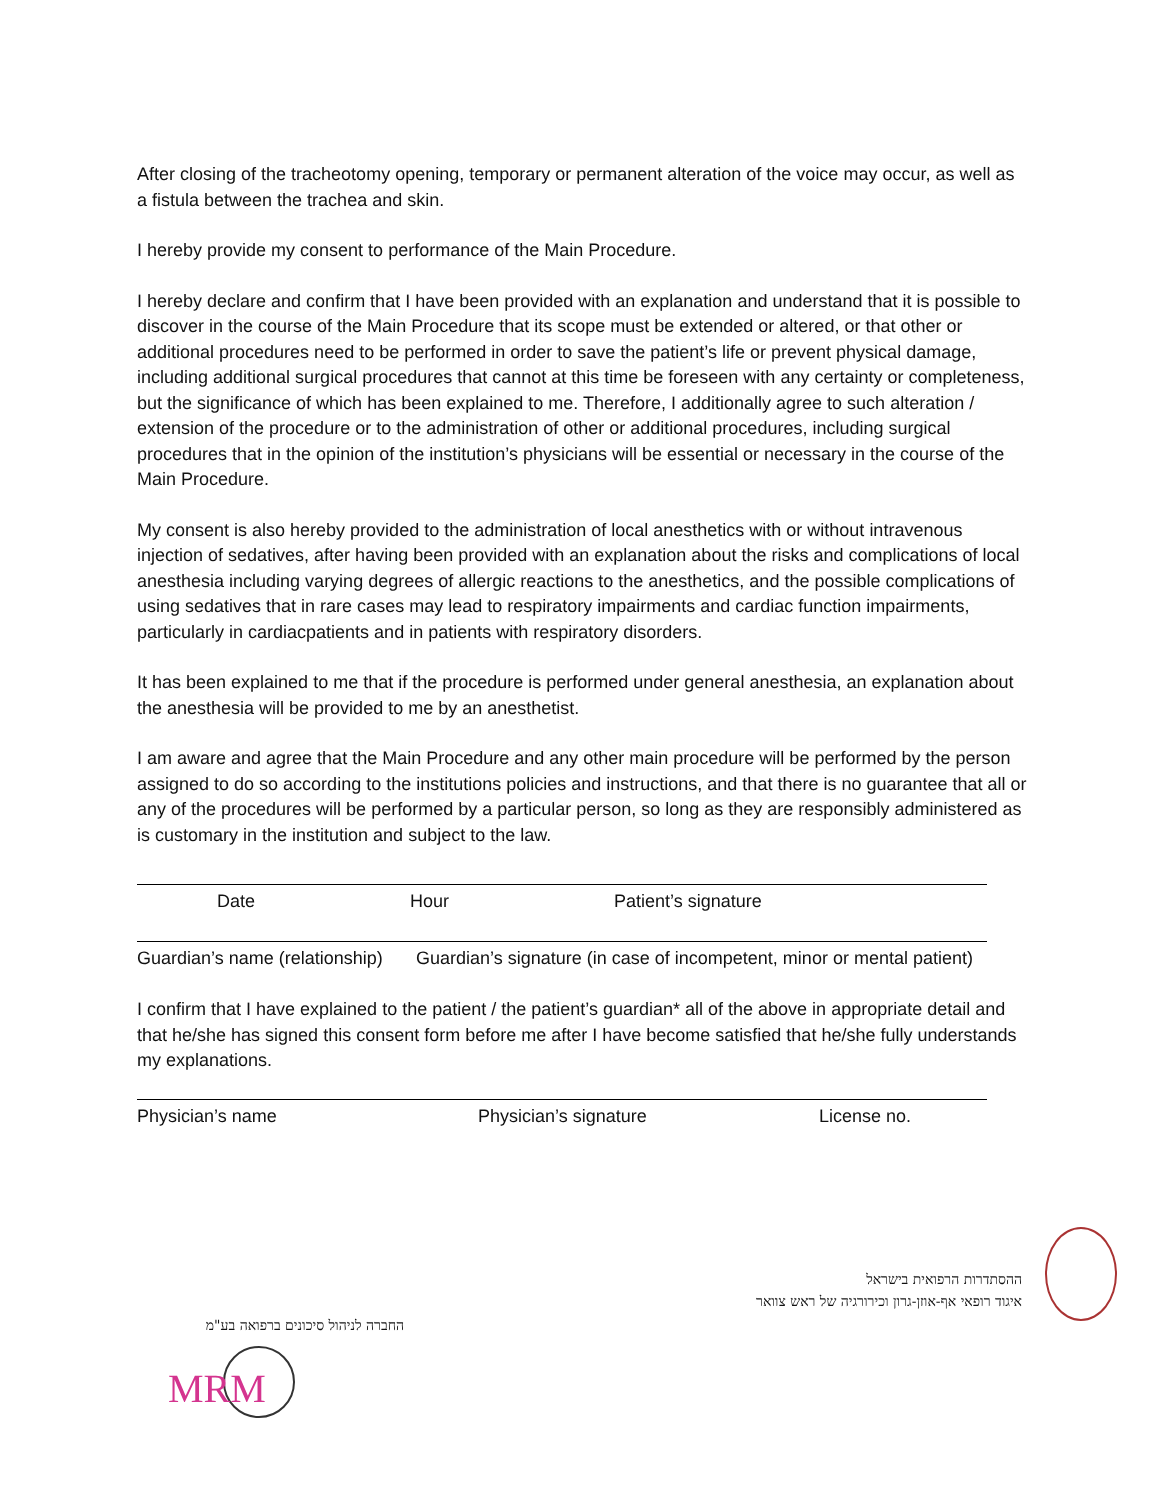After closing of the tracheotomy opening, temporary or permanent alteration of the voice may occur, as well as a fistula between the trachea and skin.
I hereby provide my consent to performance of the Main Procedure.
I hereby declare and confirm that I have been provided with an explanation and understand that it is possible to discover in the course of the Main Procedure that its scope must be extended or altered, or that other or additional procedures need to be performed in order to save the patient’s life or prevent physical damage, including additional surgical procedures that cannot at this time be foreseen with any certainty or completeness, but the significance of which has been explained to me. Therefore, I additionally agree to such alteration / extension of the procedure or to the administration of other or additional procedures, including surgical procedures that in the opinion of the institution’s physicians will be essential or necessary in the course of the Main Procedure.
My consent is also hereby provided to the administration of local anesthetics with or without intravenous injection of sedatives, after having been provided with an explanation about the risks and complications of local anesthesia including varying degrees of allergic reactions to the anesthetics, and the possible complications of using sedatives that in rare cases may lead to respiratory impairments and cardiac function impairments, particularly in cardiacpatients and in patients with respiratory disorders.
It has been explained to me that if the procedure is performed under general anesthesia, an explanation about the anesthesia will be provided to me by an anesthetist.
I am aware and agree that the Main Procedure and any other main procedure will be performed by the person assigned to do so according to the institutions policies and instructions, and that there is no guarantee that all or any of the procedures will be performed by a particular person, so long as they are responsibly administered as is customary in the institution and subject to the law.
Date Hour Patient’s signature
Guardian’s name (relationship) Guardian’s signature (in case of incompetent, minor or mental patient)
I confirm that I have explained to the patient / the patient’s guardian* all of the above in appropriate detail and that he/she has signed this consent form before me after I have become satisfied that he/she fully understands my explanations.
Physician’s name Physician’s signature License no.
ההסתדרות הרפואית בישראל
איגוד רופאי אף-אוזן-גרון וכירורגיה של ראש צוואר
החברה לניהול סיכונים ברפואה בע"מ
MRM